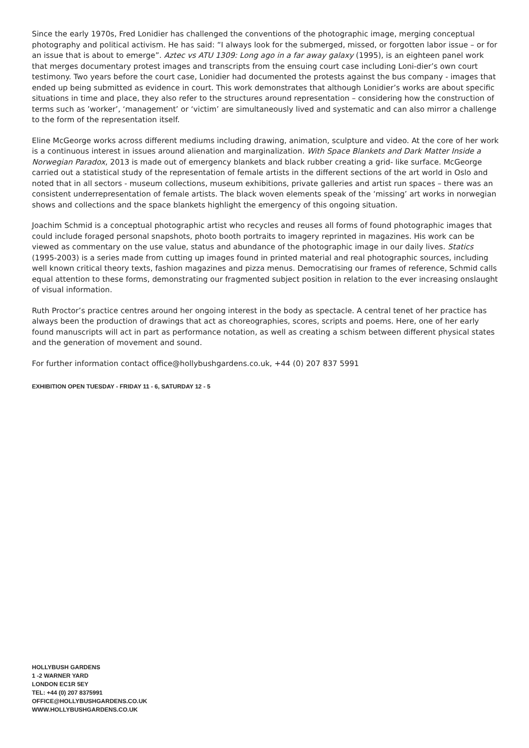Since the early 1970s, Fred Lonidier has challenged the conventions of the photographic image, merging conceptual photography and political activism. He has said: “I always look for the submerged, missed, or forgotten labor issue – or for an issue that is about to emerge”. Aztec vs ATU 1309: Long ago in a far away galaxy (1995), is an eighteen panel work that merges documentary protest images and transcripts from the ensuing court case including Loni-dier’s own court testimony. Two years before the court case, Lonidier had documented the protests against the bus company - images that ended up being submitted as evidence in court. This work demonstrates that although Lonidier’s works are about specific situations in time and place, they also refer to the structures around representation – considering how the construction of terms such as ’worker’, ‘management’ or ‘victim’ are simultaneously lived and systematic and can also mirror a challenge to the form of the representation itself.
Eline McGeorge works across different mediums including drawing, animation, sculpture and video. At the core of her work is a continuous interest in issues around alienation and marginalization. With Space Blankets and Dark Matter Inside a Norwegian Paradox, 2013 is made out of emergency blankets and black rubber creating a grid- like surface. McGeorge carried out a statistical study of the representation of female artists in the different sections of the art world in Oslo and noted that in all sectors - museum collections, museum exhibitions, private galleries and artist run spaces – there was an consistent underrepresentation of female artists. The black woven elements speak of the ‘missing’ art works in norwegian shows and collections and the space blankets highlight the emergency of this ongoing situation.
Joachim Schmid is a conceptual photographic artist who recycles and reuses all forms of found photographic images that could include foraged personal snapshots, photo booth portraits to imagery reprinted in magazines. His work can be viewed as commentary on the use value, status and abundance of the photographic image in our daily lives. Statics (1995-2003) is a series made from cutting up images found in printed material and real photographic sources, including well known critical theory texts, fashion magazines and pizza menus. Democratising our frames of reference, Schmid calls equal attention to these forms, demonstrating our fragmented subject position in relation to the ever increasing onslaught of visual information.
Ruth Proctor’s practice centres around her ongoing interest in the body as spectacle. A central tenet of her practice has always been the production of drawings that act as choreographies, scores, scripts and poems. Here, one of her early found manuscripts will act in part as performance notation, as well as creating a schism between different physical states and the generation of movement and sound.
For further information contact office@hollybushgardens.co.uk, +44 (0) 207 837 5991
EXHIBITION OPEN TUESDAY - FRIDAY 11 - 6, SATURDAY 12 - 5
HOLLYBUSH GARDENS
1 -2 WARNER YARD
LONDON EC1R 5EY
TEL: +44 (0) 207 8375991
OFFICE@HOLLYBUSHGARDENS.CO.UK
WWW.HOLLYBUSHGARDENS.CO.UK